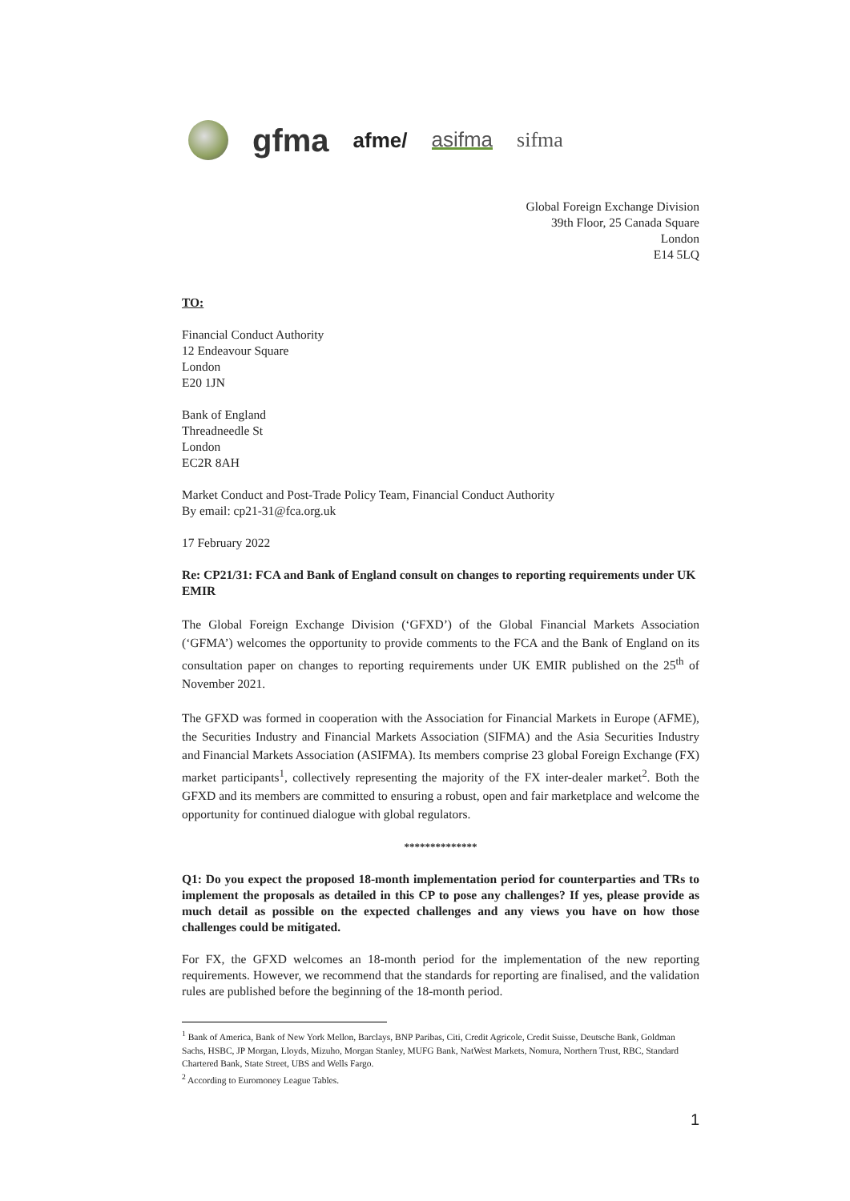gfma afme/ asifma sifma
Global Foreign Exchange Division
39th Floor, 25 Canada Square
London
E14 5LQ
TO:
Financial Conduct Authority
12 Endeavour Square
London
E20 1JN
Bank of England
Threadneedle St
London
EC2R 8AH
Market Conduct and Post-Trade Policy Team, Financial Conduct Authority
By email: cp21-31@fca.org.uk
17 February 2022
Re: CP21/31: FCA and Bank of England consult on changes to reporting requirements under UK EMIR
The Global Foreign Exchange Division (‘GFXD’) of the Global Financial Markets Association (‘GFMA’) welcomes the opportunity to provide comments to the FCA and the Bank of England on its consultation paper on changes to reporting requirements under UK EMIR published on the 25<sup>th</sup> of November 2021.
The GFXD was formed in cooperation with the Association for Financial Markets in Europe (AFME), the Securities Industry and Financial Markets Association (SIFMA) and the Asia Securities Industry and Financial Markets Association (ASIFMA). Its members comprise 23 global Foreign Exchange (FX) market participants<sup>1</sup>, collectively representing the majority of the FX inter-dealer market<sup>2</sup>. Both the GFXD and its members are committed to ensuring a robust, open and fair marketplace and welcome the opportunity for continued dialogue with global regulators.
**************
Q1: Do you expect the proposed 18-month implementation period for counterparties and TRs to implement the proposals as detailed in this CP to pose any challenges? If yes, please provide as much detail as possible on the expected challenges and any views you have on how those challenges could be mitigated.
For FX, the GFXD welcomes an 18-month period for the implementation of the new reporting requirements. However, we recommend that the standards for reporting are finalised, and the validation rules are published before the beginning of the 18-month period.
<sup>1</sup> Bank of America, Bank of New York Mellon, Barclays, BNP Paribas, Citi, Credit Agricole, Credit Suisse, Deutsche Bank, Goldman Sachs, HSBC, JP Morgan, Lloyds, Mizuho, Morgan Stanley, MUFG Bank, NatWest Markets, Nomura, Northern Trust, RBC, Standard Chartered Bank, State Street, UBS and Wells Fargo.
<sup>2</sup> According to Euromoney League Tables.
1